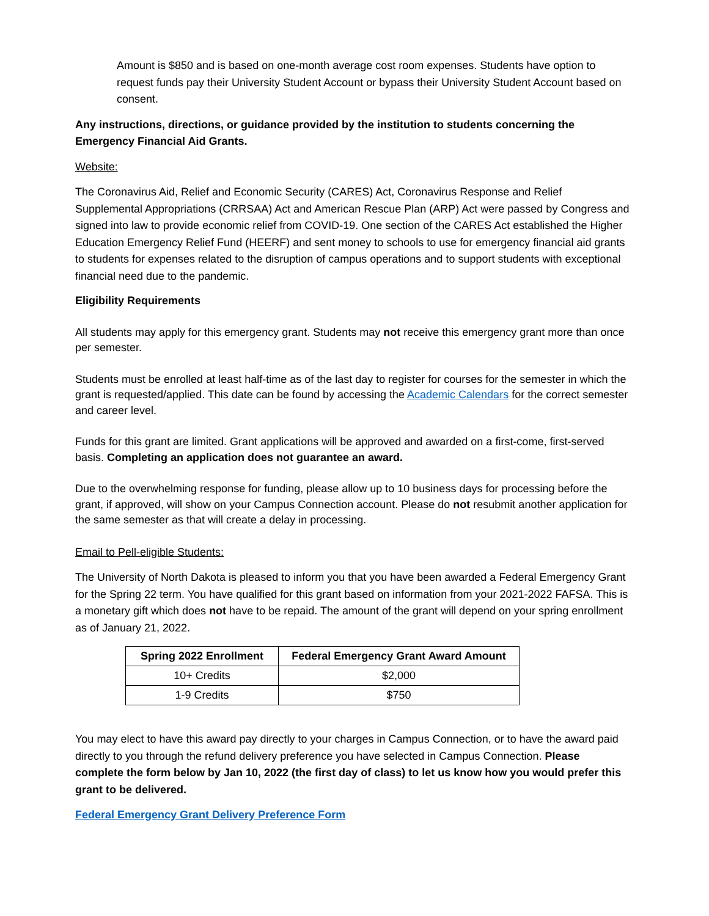Amount is $850 and is based on one-month average cost room expenses. Students have option to request funds pay their University Student Account or bypass their University Student Account based on consent.
Any instructions, directions, or guidance provided by the institution to students concerning the Emergency Financial Aid Grants.
Website:
The Coronavirus Aid, Relief and Economic Security (CARES) Act, Coronavirus Response and Relief Supplemental Appropriations (CRRSAA) Act and American Rescue Plan (ARP) Act were passed by Congress and signed into law to provide economic relief from COVID-19. One section of the CARES Act established the Higher Education Emergency Relief Fund (HEERF) and sent money to schools to use for emergency financial aid grants to students for expenses related to the disruption of campus operations and to support students with exceptional financial need due to the pandemic.
Eligibility Requirements
All students may apply for this emergency grant. Students may not receive this emergency grant more than once per semester.
Students must be enrolled at least half-time as of the last day to register for courses for the semester in which the grant is requested/applied. This date can be found by accessing the Academic Calendars for the correct semester and career level.
Funds for this grant are limited. Grant applications will be approved and awarded on a first-come, first-served basis. Completing an application does not guarantee an award.
Due to the overwhelming response for funding, please allow up to 10 business days for processing before the grant, if approved, will show on your Campus Connection account. Please do not resubmit another application for the same semester as that will create a delay in processing.
Email to Pell-eligible Students:
The University of North Dakota is pleased to inform you that you have been awarded a Federal Emergency Grant for the Spring 22 term. You have qualified for this grant based on information from your 2021-2022 FAFSA. This is a monetary gift which does not have to be repaid. The amount of the grant will depend on your spring enrollment as of January 21, 2022.
| Spring 2022 Enrollment | Federal Emergency Grant Award Amount |
| --- | --- |
| 10+ Credits | $2,000 |
| 1-9 Credits | $750 |
You may elect to have this award pay directly to your charges in Campus Connection, or to have the award paid directly to you through the refund delivery preference you have selected in Campus Connection. Please complete the form below by Jan 10, 2022 (the first day of class) to let us know how you would prefer this grant to be delivered.
Federal Emergency Grant Delivery Preference Form